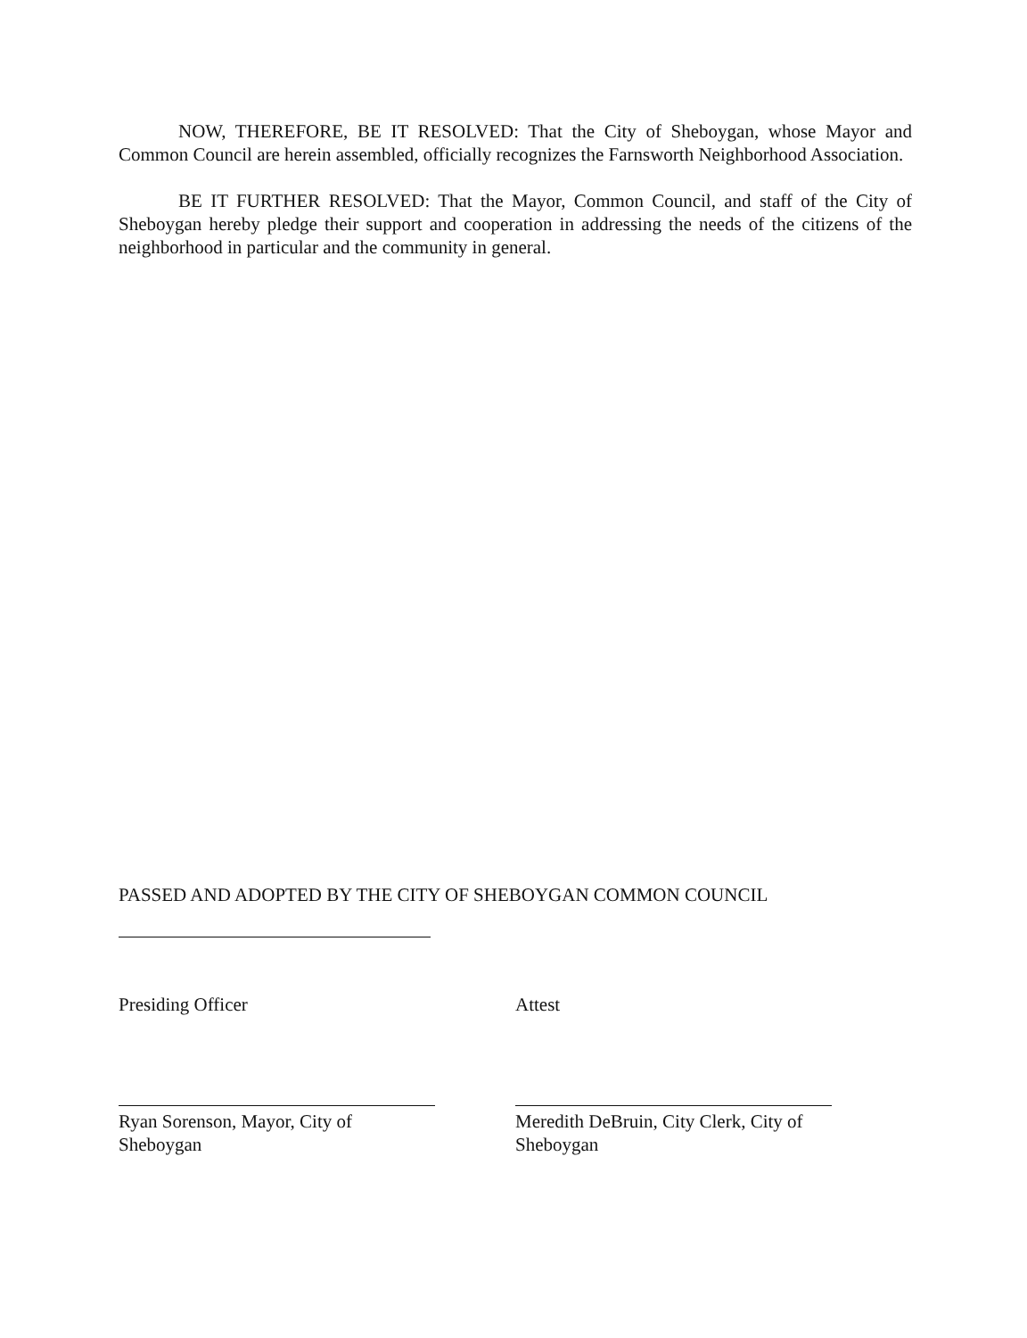NOW, THEREFORE, BE IT RESOLVED: That the City of Sheboygan, whose Mayor and Common Council are herein assembled, officially recognizes the Farnsworth Neighborhood Association.
BE IT FURTHER RESOLVED: That the Mayor, Common Council, and staff of the City of Sheboygan hereby pledge their support and cooperation in addressing the needs of the citizens of the neighborhood in particular and the community in general.
PASSED AND ADOPTED BY THE CITY OF SHEBOYGAN COMMON COUNCIL
Presiding Officer Attest
Ryan Sorenson, Mayor, City of Sheboygan
Meredith DeBruin, City Clerk, City of Sheboygan